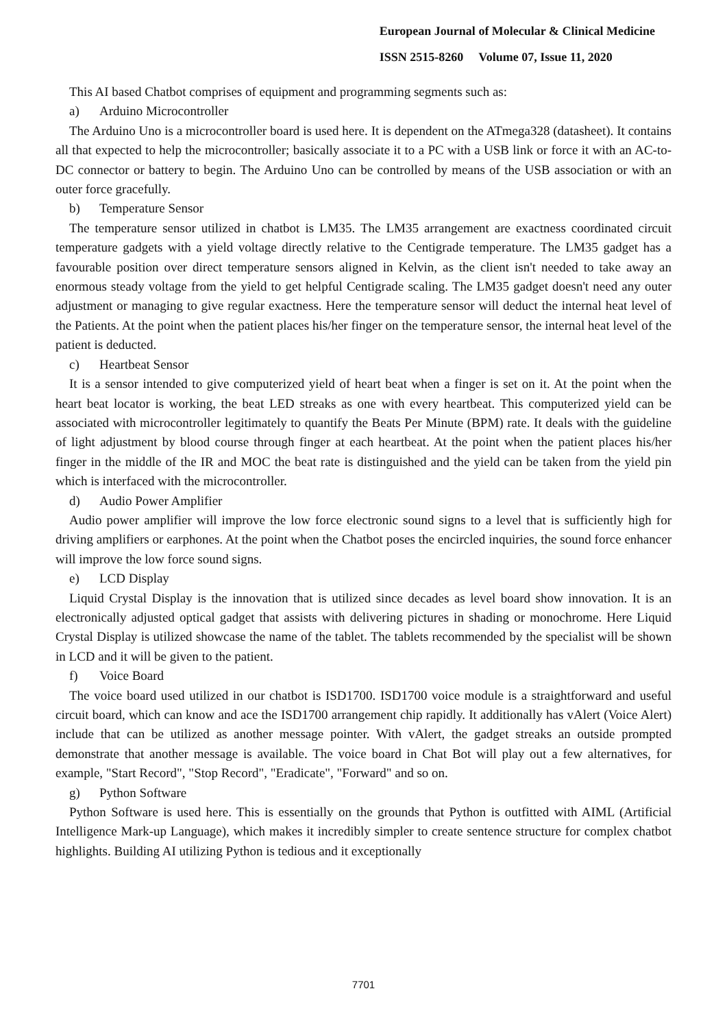European Journal of Molecular & Clinical Medicine
ISSN 2515-8260 Volume 07, Issue 11, 2020
This AI based Chatbot comprises of equipment and programming segments such as:
a) Arduino Microcontroller
The Arduino Uno is a microcontroller board is used here. It is dependent on the ATmega328 (datasheet). It contains all that expected to help the microcontroller; basically associate it to a PC with a USB link or force it with an AC-to-DC connector or battery to begin. The Arduino Uno can be controlled by means of the USB association or with an outer force gracefully.
b) Temperature Sensor
The temperature sensor utilized in chatbot is LM35. The LM35 arrangement are exactness coordinated circuit temperature gadgets with a yield voltage directly relative to the Centigrade temperature. The LM35 gadget has a favourable position over direct temperature sensors aligned in Kelvin, as the client isn't needed to take away an enormous steady voltage from the yield to get helpful Centigrade scaling. The LM35 gadget doesn't need any outer adjustment or managing to give regular exactness. Here the temperature sensor will deduct the internal heat level of the Patients. At the point when the patient places his/her finger on the temperature sensor, the internal heat level of the patient is deducted.
c) Heartbeat Sensor
It is a sensor intended to give computerized yield of heart beat when a finger is set on it. At the point when the heart beat locator is working, the beat LED streaks as one with every heartbeat. This computerized yield can be associated with microcontroller legitimately to quantify the Beats Per Minute (BPM) rate. It deals with the guideline of light adjustment by blood course through finger at each heartbeat. At the point when the patient places his/her finger in the middle of the IR and MOC the beat rate is distinguished and the yield can be taken from the yield pin which is interfaced with the microcontroller.
d) Audio Power Amplifier
Audio power amplifier will improve the low force electronic sound signs to a level that is sufficiently high for driving amplifiers or earphones. At the point when the Chatbot poses the encircled inquiries, the sound force enhancer will improve the low force sound signs.
e) LCD Display
Liquid Crystal Display is the innovation that is utilized since decades as level board show innovation. It is an electronically adjusted optical gadget that assists with delivering pictures in shading or monochrome. Here Liquid Crystal Display is utilized showcase the name of the tablet. The tablets recommended by the specialist will be shown in LCD and it will be given to the patient.
f) Voice Board
The voice board used utilized in our chatbot is ISD1700. ISD1700 voice module is a straightforward and useful circuit board, which can know and ace the ISD1700 arrangement chip rapidly. It additionally has vAlert (Voice Alert) include that can be utilized as another message pointer. With vAlert, the gadget streaks an outside prompted demonstrate that another message is available. The voice board in Chat Bot will play out a few alternatives, for example, "Start Record", "Stop Record", "Eradicate", "Forward" and so on.
g) Python Software
Python Software is used here. This is essentially on the grounds that Python is outfitted with AIML (Artificial Intelligence Mark-up Language), which makes it incredibly simpler to create sentence structure for complex chatbot highlights. Building AI utilizing Python is tedious and it exceptionally
7701